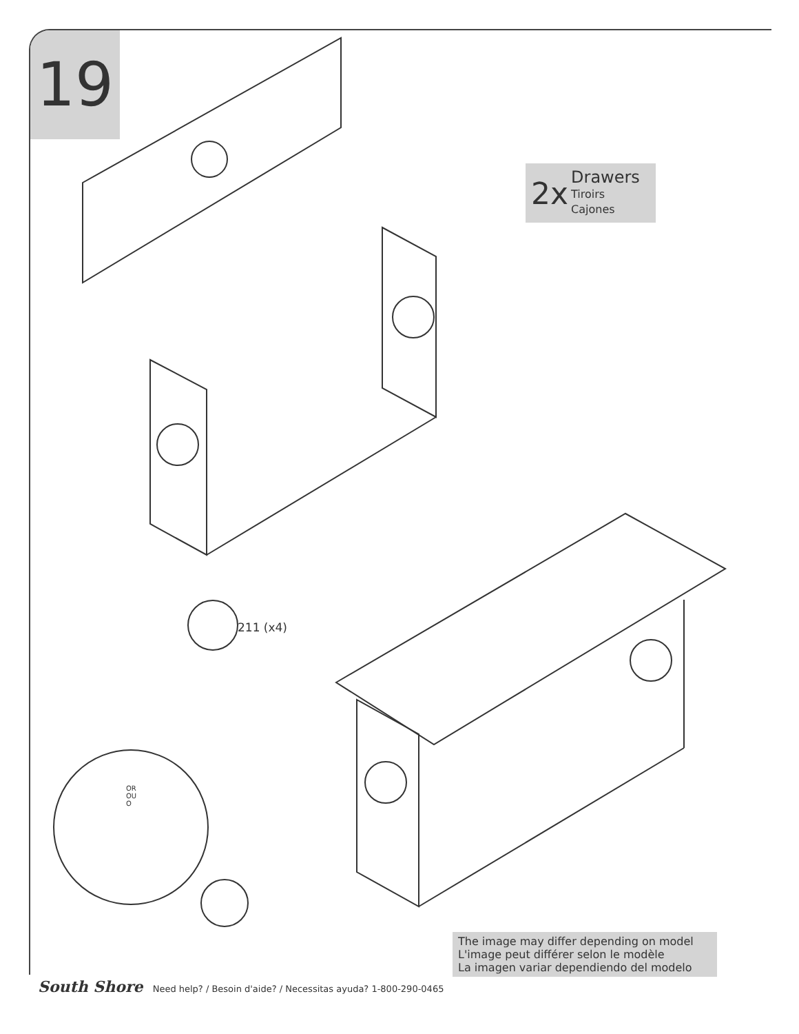19
2x
Drawers
Tiroirs
Cajones
211 (x4)
OR
OU
O
The image may differ depending on model
L'image peut différer selon le modèle
La imagen variar dependiendo del modelo
South Shore Need help? / Besoin d'aide? / Necessitas ayuda? 1-800-290-0465